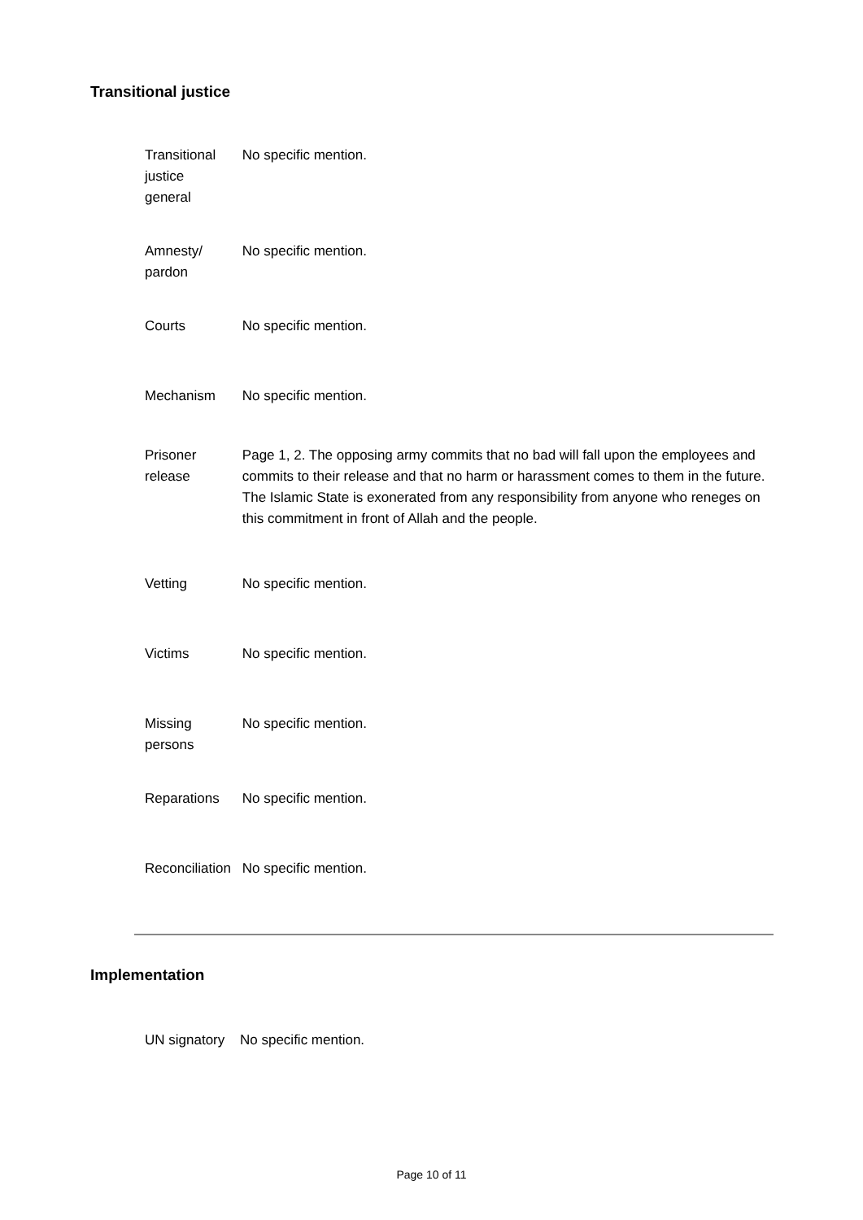Transitional justice
| Transitional justice general | No specific mention. |
| Amnesty/ pardon | No specific mention. |
| Courts | No specific mention. |
| Mechanism | No specific mention. |
| Prisoner release | Page 1, 2. The opposing army commits that no bad will fall upon the employees and commits to their release and that no harm or harassment comes to them in the future. The Islamic State is exonerated from any responsibility from anyone who reneges on this commitment in front of Allah and the people. |
| Vetting | No specific mention. |
| Victims | No specific mention. |
| Missing persons | No specific mention. |
| Reparations | No specific mention. |
| Reconciliation | No specific mention. |
Implementation
| UN signatory | No specific mention. |
Page 10 of 11